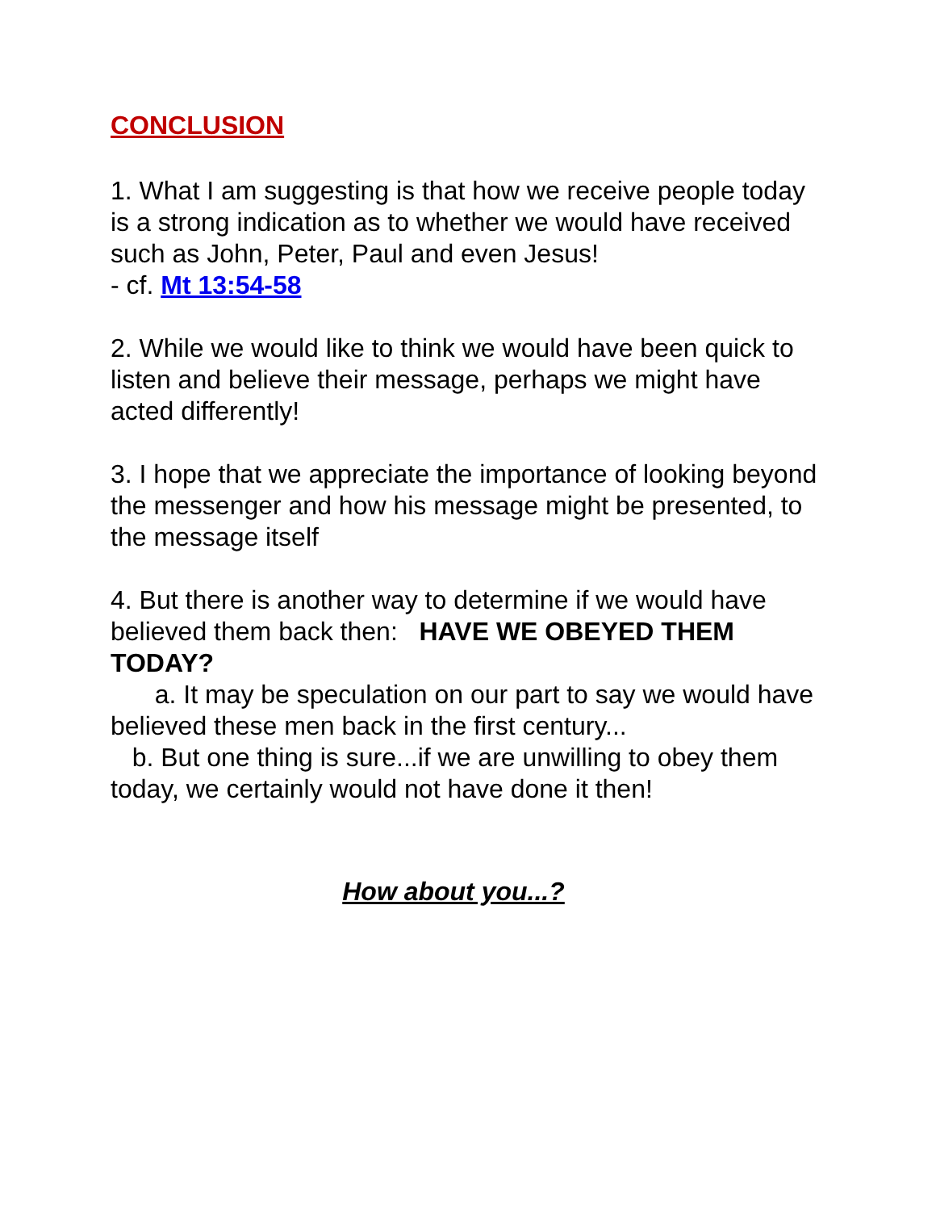CONCLUSION
1. What I am suggesting is that how we receive people today is a strong indication as to whether we would have received such as John, Peter, Paul and even Jesus!
- cf. Mt 13:54-58
2. While we would like to think we would have been quick to listen and believe their message, perhaps we might have acted differently!
3. I hope that we appreciate the importance of looking beyond the messenger and how his message might be presented, to the message itself
4. But there is another way to determine if we would have believed them back then: HAVE WE OBEYED THEM TODAY?
a. It may be speculation on our part to say we would have believed these men back in the first century...
b. But one thing is sure...if we are unwilling to obey them today, we certainly would not have done it then!
How about you...?